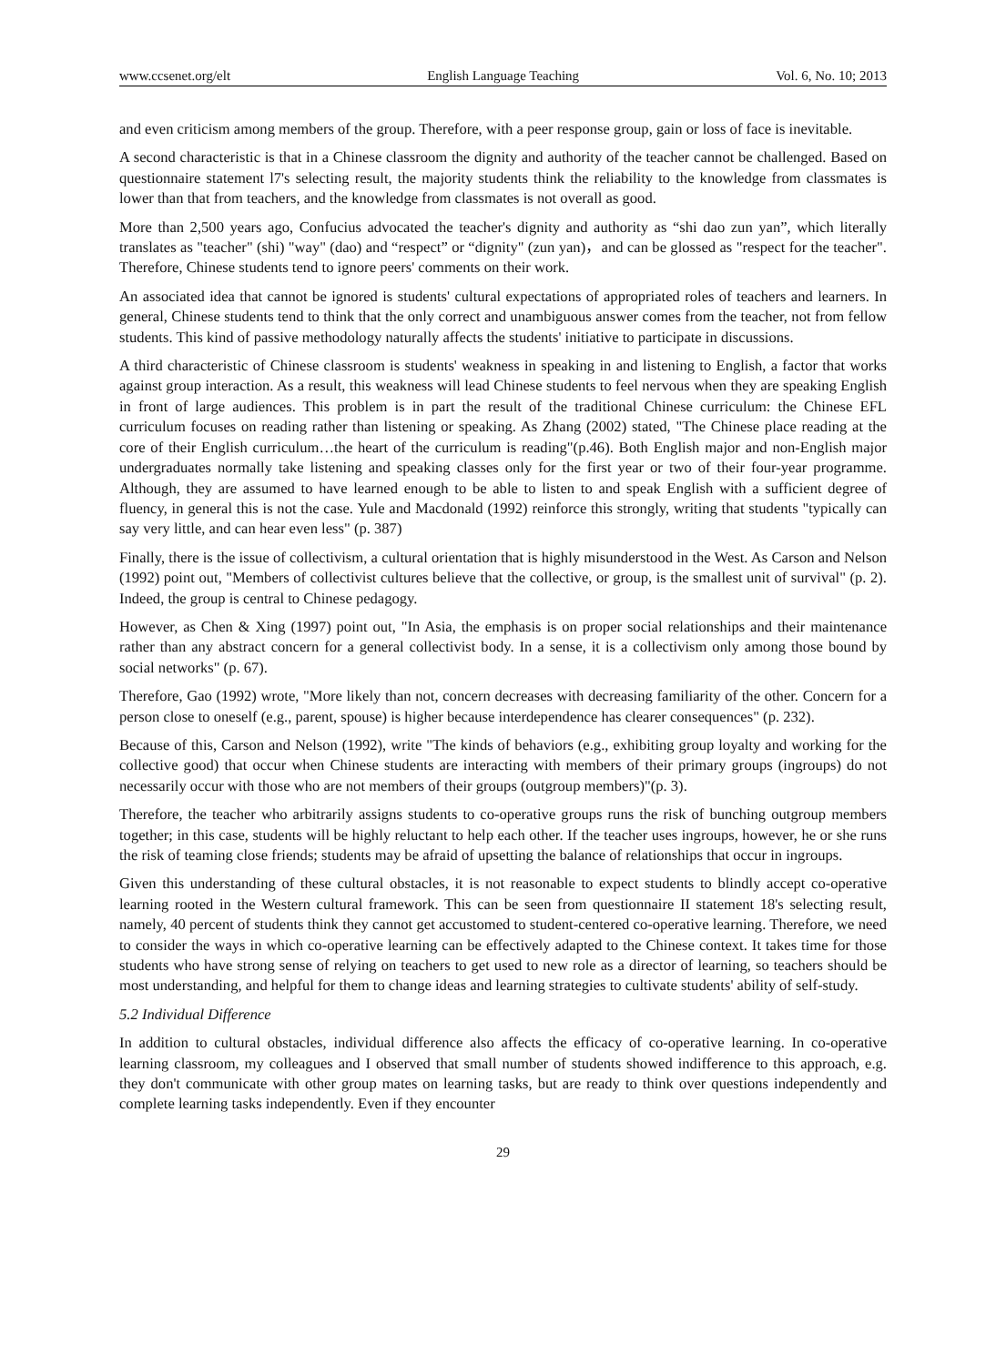www.ccsenet.org/elt English Language Teaching Vol. 6, No. 10; 2013
and even criticism among members of the group. Therefore, with a peer response group, gain or loss of face is inevitable.
A second characteristic is that in a Chinese classroom the dignity and authority of the teacher cannot be challenged. Based on questionnaire statement l7's selecting result, the majority students think the reliability to the knowledge from classmates is lower than that from teachers, and the knowledge from classmates is not overall as good.
More than 2,500 years ago, Confucius advocated the teacher's dignity and authority as “shi dao zun yan”, which literally translates as "teacher" (shi) "way" (dao) and “respect” or “dignity" (zun yan)，and can be glossed as "respect for the teacher". Therefore, Chinese students tend to ignore peers' comments on their work.
An associated idea that cannot be ignored is students' cultural expectations of appropriated roles of teachers and learners. In general, Chinese students tend to think that the only correct and unambiguous answer comes from the teacher, not from fellow students. This kind of passive methodology naturally affects the students' initiative to participate in discussions.
A third characteristic of Chinese classroom is students' weakness in speaking in and listening to English, a factor that works against group interaction. As a result, this weakness will lead Chinese students to feel nervous when they are speaking English in front of large audiences. This problem is in part the result of the traditional Chinese curriculum: the Chinese EFL curriculum focuses on reading rather than listening or speaking. As Zhang (2002) stated, "The Chinese place reading at the core of their English curriculum…the heart of the curriculum is reading"(p.46). Both English major and non-English major undergraduates normally take listening and speaking classes only for the first year or two of their four-year programme. Although, they are assumed to have learned enough to be able to listen to and speak English with a sufficient degree of fluency, in general this is not the case. Yule and Macdonald (1992) reinforce this strongly, writing that students "typically can say very little, and can hear even less" (p. 387)
Finally, there is the issue of collectivism, a cultural orientation that is highly misunderstood in the West. As Carson and Nelson (1992) point out, "Members of collectivist cultures believe that the collective, or group, is the smallest unit of survival" (p. 2). Indeed, the group is central to Chinese pedagogy.
However, as Chen & Xing (1997) point out, "In Asia, the emphasis is on proper social relationships and their maintenance rather than any abstract concern for a general collectivist body. In a sense, it is a collectivism only among those bound by social networks" (p. 67).
Therefore, Gao (1992) wrote, "More likely than not, concern decreases with decreasing familiarity of the other. Concern for a person close to oneself (e.g., parent, spouse) is higher because interdependence has clearer consequences" (p. 232).
Because of this, Carson and Nelson (1992), write "The kinds of behaviors (e.g., exhibiting group loyalty and working for the collective good) that occur when Chinese students are interacting with members of their primary groups (ingroups) do not necessarily occur with those who are not members of their groups (outgroup members)"(p. 3).
Therefore, the teacher who arbitrarily assigns students to co-operative groups runs the risk of bunching outgroup members together; in this case, students will be highly reluctant to help each other. If the teacher uses ingroups, however, he or she runs the risk of teaming close friends; students may be afraid of upsetting the balance of relationships that occur in ingroups.
Given this understanding of these cultural obstacles, it is not reasonable to expect students to blindly accept co-operative learning rooted in the Western cultural framework. This can be seen from questionnaire II statement 18's selecting result, namely, 40 percent of students think they cannot get accustomed to student-centered co-operative learning. Therefore, we need to consider the ways in which co-operative learning can be effectively adapted to the Chinese context. It takes time for those students who have strong sense of relying on teachers to get used to new role as a director of learning, so teachers should be most understanding, and helpful for them to change ideas and learning strategies to cultivate students' ability of self-study.
5.2 Individual Difference
In addition to cultural obstacles, individual difference also affects the efficacy of co-operative learning. In co-operative learning classroom, my colleagues and I observed that small number of students showed indifference to this approach, e.g. they don't communicate with other group mates on learning tasks, but are ready to think over questions independently and complete learning tasks independently. Even if they encounter
29